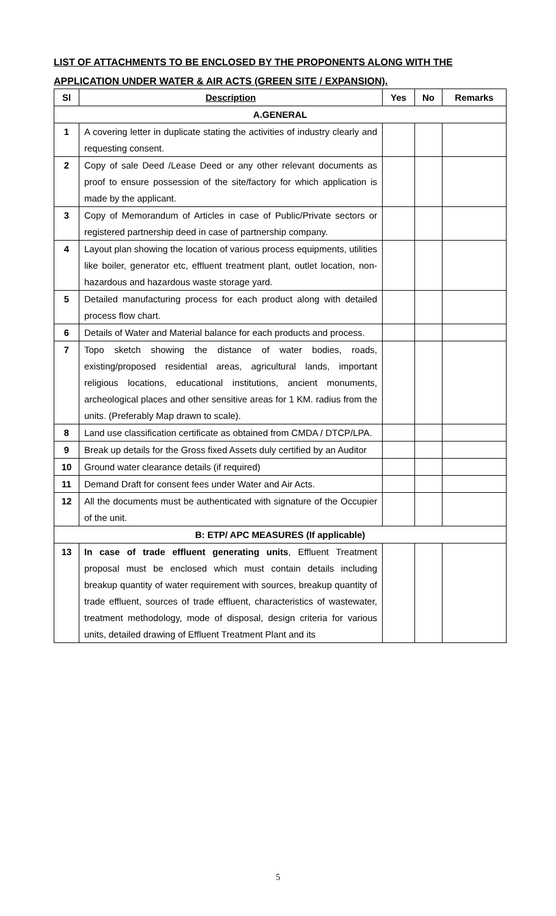LIST OF ATTACHMENTS TO BE ENCLOSED BY THE PROPONENTS ALONG WITH THE APPLICATION UNDER WATER & AIR ACTS (GREEN SITE / EXPANSION).
| Sl | Description | Yes | No | Remarks |
| --- | --- | --- | --- | --- |
| A.GENERAL | | | | |
| 1 | A covering letter in duplicate stating the activities of industry clearly and requesting consent. | | | |
| 2 | Copy of sale Deed /Lease Deed or any other relevant documents as proof to ensure possession of the site/factory for which application is made by the applicant. | | | |
| 3 | Copy of Memorandum of Articles in case of Public/Private sectors or registered partnership deed in case of partnership company. | | | |
| 4 | Layout plan showing the location of various process equipments, utilities like boiler, generator etc, effluent treatment plant, outlet location, non-hazardous and hazardous waste storage yard. | | | |
| 5 | Detailed manufacturing process for each product along with detailed process flow chart. | | | |
| 6 | Details of Water and Material balance for each products and process. | | | |
| 7 | Topo sketch showing the distance of water bodies, roads, existing/proposed residential areas, agricultural lands, important religious locations, educational institutions, ancient monuments, archeological places and other sensitive areas for 1 KM. radius from the units. (Preferably Map drawn to scale). | | | |
| 8 | Land use classification certificate as obtained from CMDA / DTCP/LPA. | | | |
| 9 | Break up details for the Gross fixed Assets duly certified by an Auditor | | | |
| 10 | Ground water clearance details (if required) | | | |
| 11 | Demand Draft for consent fees under Water and Air Acts. | | | |
| 12 | All the documents must be authenticated with signature of the Occupier of the unit. | | | |
| B: ETP/ APC MEASURES (If applicable) | | | | |
| 13 | In case of trade effluent generating units , Effluent Treatment proposal must be enclosed which must contain details including breakup quantity of water requirement with sources, breakup quantity of trade effluent, sources of trade effluent, characteristics of wastewater, treatment methodology, mode of disposal, design criteria for various units, detailed drawing of Effluent Treatment Plant and its | | | |
5